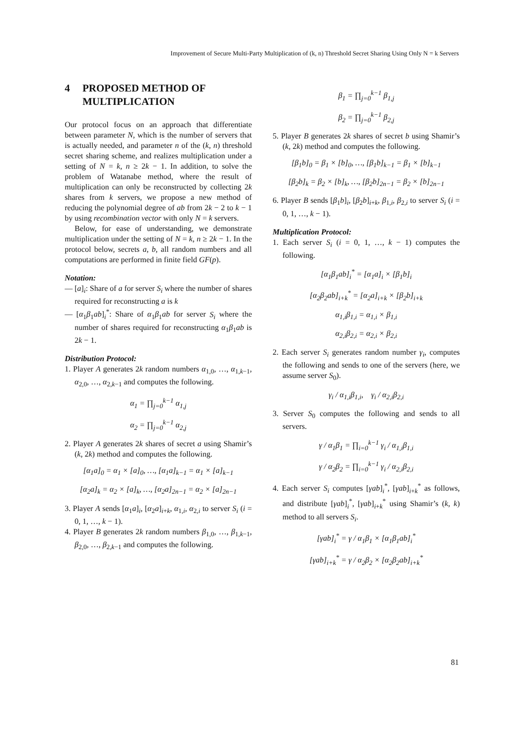Improvement of Secure Multi-Party Multiplication of (k, n) Threshold Secret Sharing Using Only N = k Servers
4 PROPOSED METHOD OF
MULTIPLICATION
Our protocol focus on an approach that differentiate between parameter N, which is the number of servers that is actually needed, and parameter n of the (k, n) threshold secret sharing scheme, and realizes multiplication under a setting of N = k, n ≥ 2k − 1. In addition, to solve the problem of Watanabe method, where the result of multiplication can only be reconstructed by collecting 2k shares from k servers, we propose a new method of reducing the polynomial degree of ab from 2k − 2 to k − 1 by using recombination vector with only N = k servers.
Below, for ease of understanding, we demonstrate multiplication under the setting of N = k, n ≥ 2k − 1. In the protocol below, secrets a, b, all random numbers and all computations are performed in finite field GF(p).
Notation:
— [a]<sub>i</sub>: Share of a for server S<sub>i</sub> where the number of shares required for reconstructing a is k
— [α<sub>1</sub>β<sub>1</sub>ab]<sub>i</sub><sup>*</sup>: Share of α<sub>1</sub>β<sub>1</sub>ab for server S<sub>i</sub> where the number of shares required for reconstructing α<sub>1</sub>β<sub>1</sub>ab is 2k − 1.
Distribution Protocol:
1. Player A generates 2k random numbers α<sub>1,0</sub>, …, α<sub>1,k−1</sub>, α<sub>2,0</sub>, …, α<sub>2,k−1</sub> and computes the following.
α<sub>1</sub> = ∏<sub>j=0</sub><sup>k−1</sup> α<sub>1,j</sub>
α<sub>2</sub> = ∏<sub>j=0</sub><sup>k−1</sup> α<sub>2,j</sub>
2. Player A generates 2k shares of secret a using Shamir’s (k, 2k) method and computes the following.
[α<sub>1</sub>a]<sub>0</sub> = α<sub>1</sub> × [a]<sub>0</sub>, …, [α<sub>1</sub>a]<sub>k−1</sub> = α<sub>1</sub> × [a]<sub>k−1</sub>
[α<sub>2</sub>a]<sub>k</sub> = α<sub>2</sub> × [a]<sub>k</sub>, …, [α<sub>2</sub>a]<sub>2n−1</sub> = α<sub>2</sub> × [a]<sub>2n−1</sub>
3. Player A sends [α<sub>1</sub>a]<sub>i</sub>, [α<sub>2</sub>a]<sub>i+k</sub>, α<sub>1,i</sub>, α<sub>2,i</sub> to server S<sub>i</sub> (i = 0, 1, …, k − 1).
4. Player B generates 2k random numbers β<sub>1,0</sub>, …, β<sub>1,k−1</sub>, β<sub>2,0</sub>, …, β<sub>2,k−1</sub> and computes the following.
β<sub>1</sub> = ∏<sub>j=0</sub><sup>k−1</sup> β<sub>1,j</sub>
β<sub>2</sub> = ∏<sub>j=0</sub><sup>k−1</sup> β<sub>2,j</sub>
5. Player B generates 2k shares of secret b using Shamir’s (k, 2k) method and computes the following.
[β<sub>1</sub>b]<sub>0</sub> = β<sub>1</sub> × [b]<sub>0</sub>, …, [β<sub>1</sub>b]<sub>k−1</sub> = β<sub>1</sub> × [b]<sub>k−1</sub>
[β<sub>2</sub>b]<sub>k</sub> = β<sub>2</sub> × [b]<sub>k</sub>, …, [β<sub>2</sub>b]<sub>2n−1</sub> = β<sub>2</sub> × [b]<sub>2n−1</sub>
6. Player B sends [β<sub>1</sub>b]<sub>i</sub>, [β<sub>2</sub>b]<sub>i+k</sub>, β<sub>1,i</sub>, β<sub>2,i</sub> to server S<sub>i</sub> (i = 0, 1, …, k − 1).
Multiplication Protocol:
1. Each server S<sub>i</sub> (i = 0, 1, …, k − 1) computes the following.
[α<sub>1</sub>β<sub>1</sub>ab]<sub>i</sub><sup>*</sup> = [α<sub>1</sub>a]<sub>i</sub> × [β<sub>1</sub>b]<sub>i</sub>
[α<sub>2</sub>β<sub>2</sub>ab]<sub>i+k</sub><sup>*</sup> = [α<sub>2</sub>a]<sub>i+k</sub> × [β<sub>2</sub>b]<sub>i+k</sub>
α<sub>1,i</sub>β<sub>1,i</sub> = α<sub>1,i</sub> × β<sub>1,i</sub>
α<sub>2,i</sub>β<sub>2,i</sub> = α<sub>2,i</sub> × β<sub>2,i</sub>
2. Each server S<sub>i</sub> generates random number γ<sub>i</sub>, computes the following and sends to one of the servers (here, we assume server S<sub>0</sub>).
γ<sub>i</sub> / α<sub>1,i</sub>β<sub>1,i</sub>, γ<sub>i</sub> / α<sub>2,i</sub>β<sub>2,i</sub>
3. Server S<sub>0</sub> computes the following and sends to all servers.
γ / α<sub>1</sub>β<sub>1</sub> = ∏<sub>i=0</sub><sup>k−1</sup> γ<sub>i</sub> / α<sub>1,i</sub>β<sub>1,i</sub>
γ / α<sub>2</sub>β<sub>2</sub> = ∏<sub>i=0</sub><sup>k−1</sup> γ<sub>i</sub> / α<sub>2,i</sub>β<sub>2,i</sub>
4. Each server S<sub>i</sub> computes [γab]<sub>i</sub><sup>*</sup>, [γab]<sub>i+k</sub><sup>*</sup> as follows, and distribute [γab]<sub>i</sub><sup>*</sup>, [γab]<sub>i+k</sub><sup>*</sup> using Shamir’s (k, k) method to all servers S<sub>i</sub>.
[γab]<sub>i</sub><sup>*</sup> = γ / α<sub>1</sub>β<sub>1</sub> × [α<sub>1</sub>β<sub>1</sub>ab]<sub>i</sub><sup>*</sup>
[γab]<sub>i+k</sub><sup>*</sup> = γ / α<sub>2</sub>β<sub>2</sub> × [α<sub>2</sub>β<sub>2</sub>ab]<sub>i+k</sub><sup>*</sup>
81